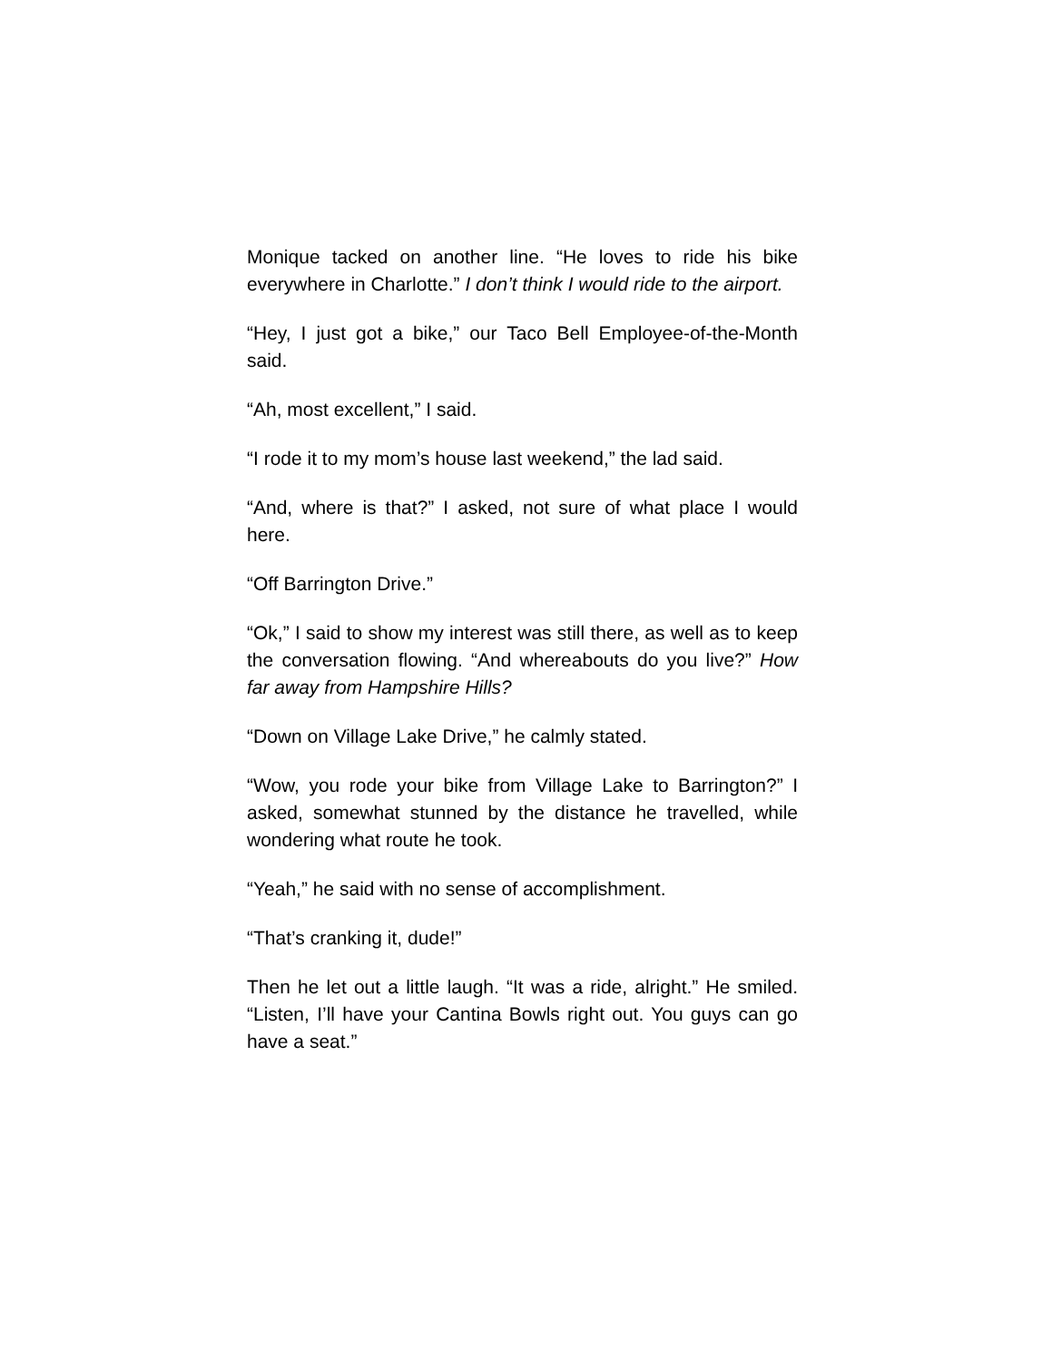Monique tacked on another line. “He loves to ride his bike everywhere in Charlotte.” I don’t think I would ride to the airport.
“Hey, I just got a bike,” our Taco Bell Employee-of-the-Month said.
“Ah, most excellent,” I said.
“I rode it to my mom’s house last weekend,” the lad said.
“And, where is that?” I asked, not sure of what place I would here.
“Off Barrington Drive.”
“Ok,” I said to show my interest was still there, as well as to keep the conversation flowing. “And whereabouts do you live?” How far away from Hampshire Hills?
“Down on Village Lake Drive,” he calmly stated.
“Wow, you rode your bike from Village Lake to Barrington?” I asked, somewhat stunned by the distance he travelled, while wondering what route he took.
“Yeah,” he said with no sense of accomplishment.
“That’s cranking it, dude!”
Then he let out a little laugh. “It was a ride, alright.” He smiled. “Listen, I’ll have your Cantina Bowls right out. You guys can go have a seat.”